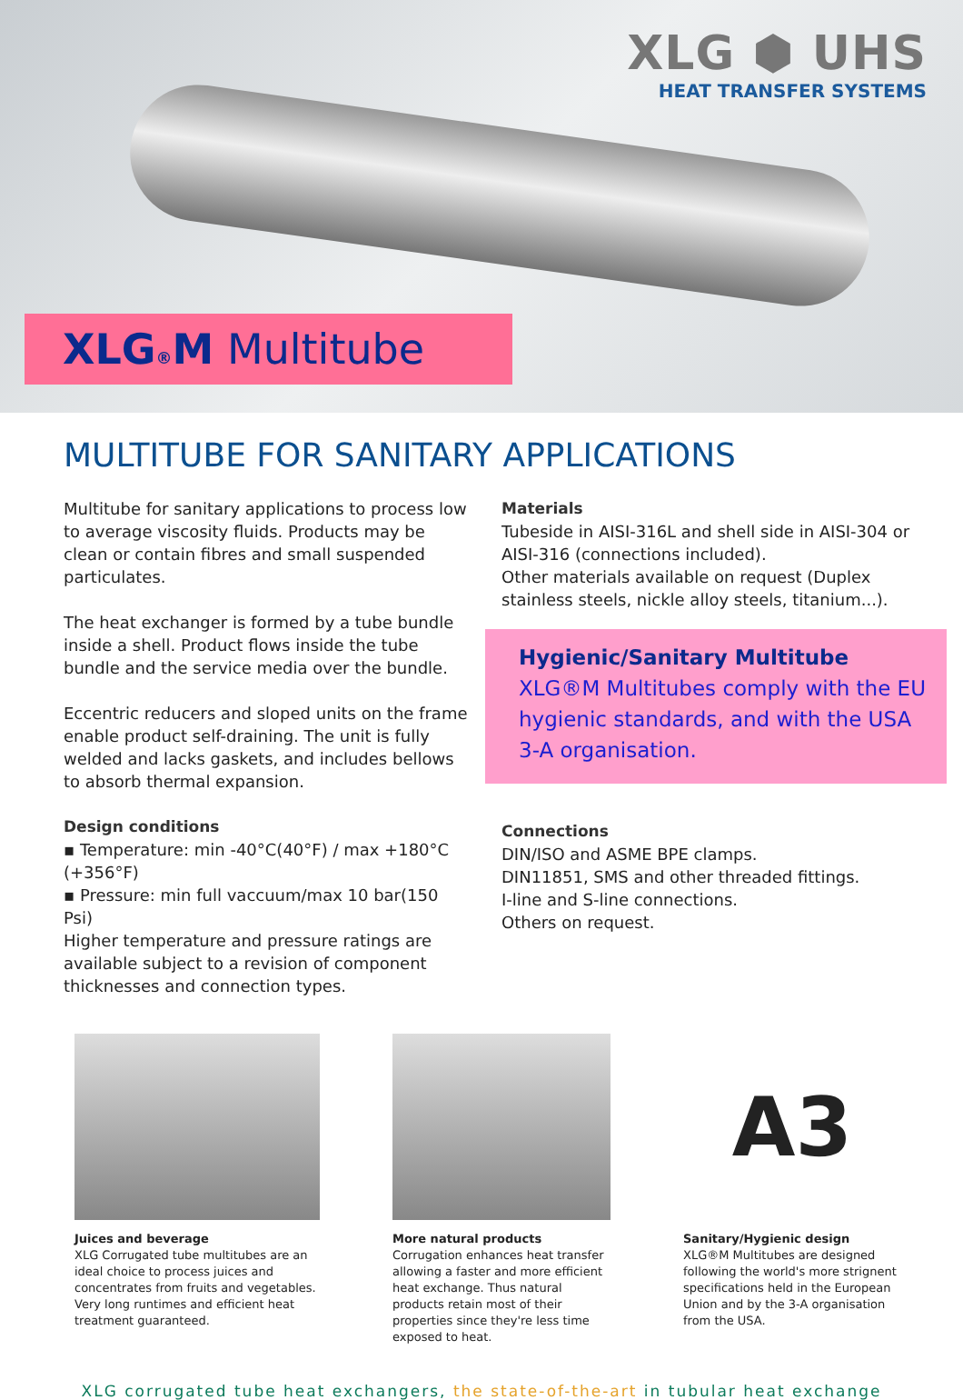XLG ⬢ UHS
HEAT TRANSFER SYSTEMS
XLG®M Multitube
MULTITUBE FOR SANITARY APPLICATIONS
Multitube for sanitary applications to process low to average viscosity fluids. Products may be clean or contain fibres and small suspended particulates.
The heat exchanger is formed by a tube bundle inside a shell. Product flows inside the tube bundle and the service media over the bundle.
Eccentric reducers and sloped units on the frame enable product self-draining. The unit is fully welded and lacks gaskets, and includes bellows to absorb thermal expansion.
Design conditions
▪ Temperature: min -40°C(40°F) / max +180°C (+356°F)
▪ Pressure: min full vaccuum/max 10 bar(150 Psi)
Higher temperature and pressure ratings are available subject to a revision of component thicknesses and connection types.
Materials
Tubeside in AISI-316L and shell side in AISI-304 or AISI-316 (connections included).
Other materials available on request (Duplex stainless steels, nickle alloy steels, titanium...).
Hygienic/Sanitary Multitube
XLG®M Multitubes comply with the EU hygienic standards, and with the USA 3-A organisation.
Connections
DIN/ISO and ASME BPE clamps.
DIN11851, SMS and other threaded fittings.
I-line and S-line connections.
Others on request.
Juices and beverage
XLG Corrugated tube multitubes are an ideal choice to process juices and concentrates from fruits and vegetables. Very long runtimes and efficient heat treatment guaranteed.
More natural products
Corrugation enhances heat transfer allowing a faster and more efficient heat exchange. Thus natural products retain most of their properties since they're less time exposed to heat.
A3
Sanitary/Hygienic design
XLG®M Multitubes are designed following the world's more strignent specifications held in the European Union and by the 3-A organisation from the USA.
XLG corrugated tube heat exchangers, the state-of-the-art in tubular heat exchange